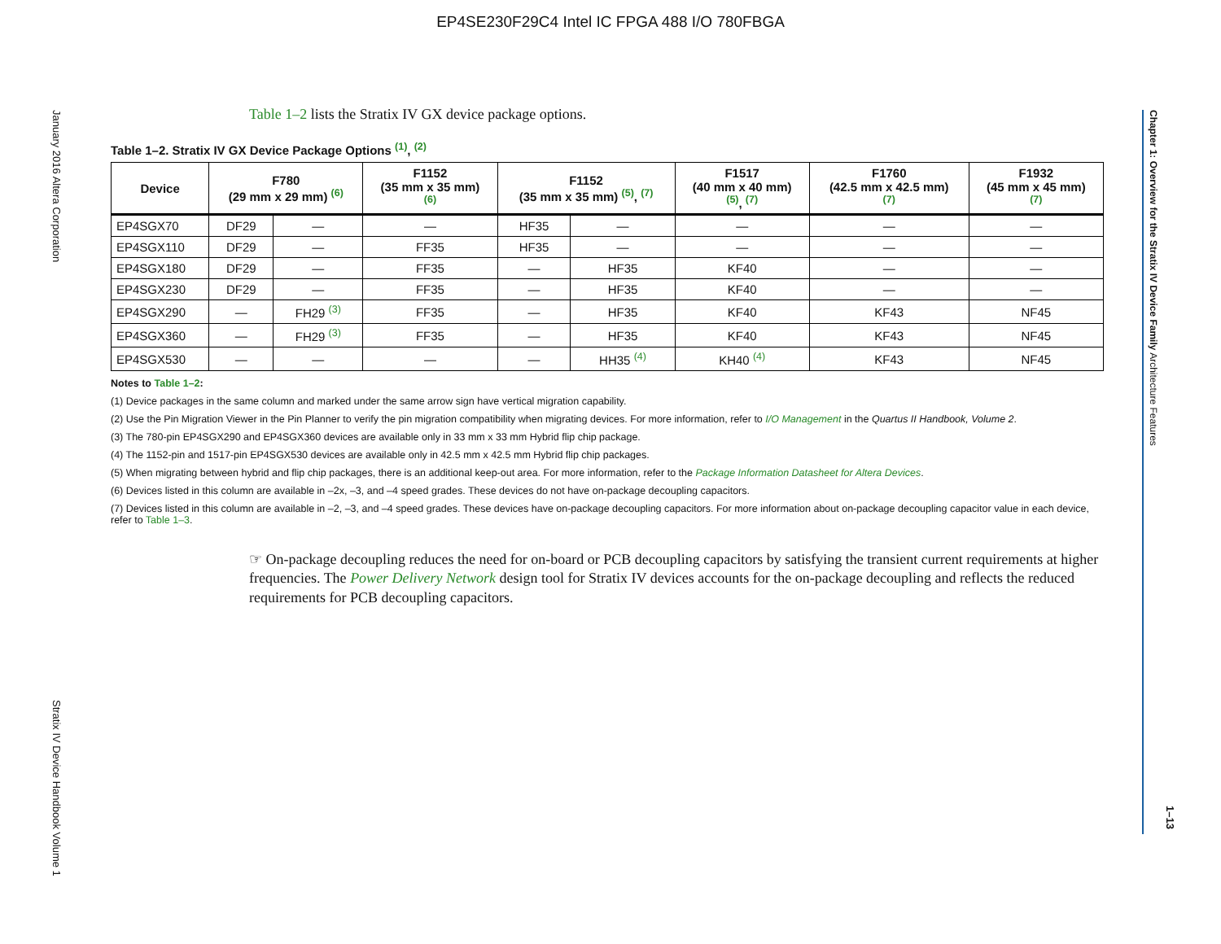EP4SE230F29C4 Intel IC FPGA 488 I/O 780FBGA
January 2016 Altera Corporation
Stratix IV Device Handbook Volume 1
Chapter 1: Overview for the Stratix IV Device Family Architecture Features
1–13
Table 1–2 lists the Stratix IV GX device package options.
Table 1–2. Stratix IV GX Device Package Options <sup>(1)</sup>, <sup>(2)</sup>
| Device | F780 (29 mm x 29 mm) <sup>(6)</sup> | | F1152 (35 mm x 35 mm) <sup>(6)</sup> | F1152 (35 mm x 35 mm) <sup>(5)</sup>, <sup>(7)</sup> | | F1517 (40 mm x 40 mm) <sup>(5)</sup>, <sup>(7)</sup> | F1760 (42.5 mm x 42.5 mm) <sup>(7)</sup> | F1932 (45 mm x 45 mm) <sup>(7)</sup> |
| --- | --- | --- | --- | --- | --- | --- | --- | --- |
| EP4SGX70 | DF29 | — | — | HF35 | — | — | — | — |
| EP4SGX110 | DF29 | — | FF35 | HF35 | — | — | — | — |
| EP4SGX180 | DF29 | — | FF35 | — | HF35 | KF40 | — | — |
| EP4SGX230 | DF29 | — | FF35 | — | HF35 | KF40 | — | — |
| EP4SGX290 | — | FH29 <sup>(3)</sup> | FF35 | — | HF35 | KF40 | KF43 | NF45 |
| EP4SGX360 | — | FH29 <sup>(3)</sup> | FF35 | — | HF35 | KF40 | KF43 | NF45 |
| EP4SGX530 | — | — | — | — | HH35 <sup>(4)</sup> | KH40 <sup>(4)</sup> | KF43 | NF45 |
Notes to Table 1–2:
(1) Device packages in the same column and marked under the same arrow sign have vertical migration capability.
(2) Use the Pin Migration Viewer in the Pin Planner to verify the pin migration compatibility when migrating devices. For more information, refer to I/O Management in the Quartus II Handbook, Volume 2.
(3) The 780-pin EP4SGX290 and EP4SGX360 devices are available only in 33 mm x 33 mm Hybrid flip chip package.
(4) The 1152-pin and 1517-pin EP4SGX530 devices are available only in 42.5 mm x 42.5 mm Hybrid flip chip packages.
(5) When migrating between hybrid and flip chip packages, there is an additional keep-out area. For more information, refer to the Package Information Datasheet for Altera Devices.
(6) Devices listed in this column are available in –2x, –3, and –4 speed grades. These devices do not have on-package decoupling capacitors.
(7) Devices listed in this column are available in –2, –3, and –4 speed grades. These devices have on-package decoupling capacitors. For more information about on-package decoupling capacitor value in each device, refer to Table 1–3.
☞ On-package decoupling reduces the need for on-board or PCB decoupling capacitors by satisfying the transient current requirements at higher frequencies. The Power Delivery Network design tool for Stratix IV devices accounts for the on-package decoupling and reflects the reduced requirements for PCB decoupling capacitors.